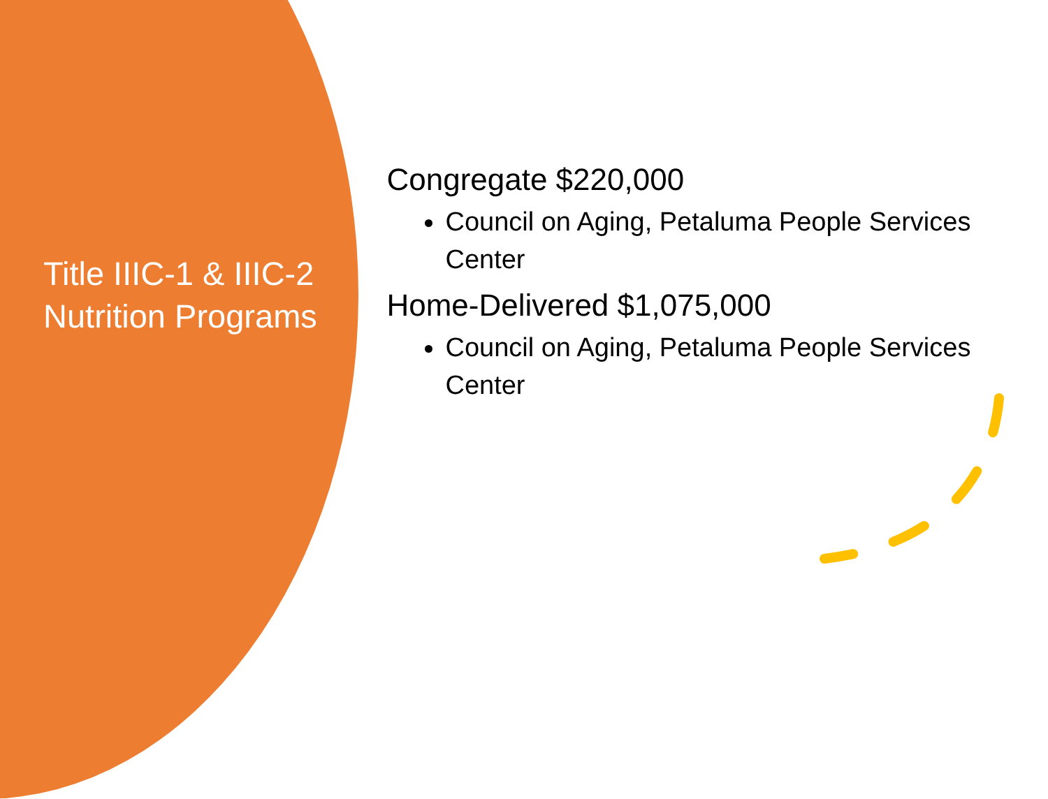Title IIIC-1 & IIIC-2 Nutrition Programs
Congregate $220,000
Council on Aging, Petaluma People Services Center
Home-Delivered $1,075,000
Council on Aging, Petaluma People Services Center